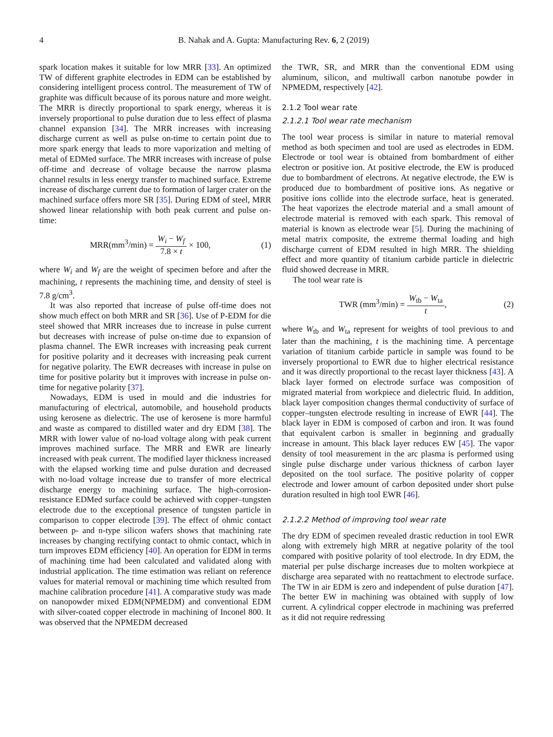4 B. Nahak and A. Gupta: Manufacturing Rev. 6, 2 (2019)
spark location makes it suitable for low MRR [33]. An optimized TW of different graphite electrodes in EDM can be established by considering intelligent process control. The measurement of TW of graphite was difficult because of its porous nature and more weight. The MRR is directly proportional to spark energy, whereas it is inversely proportional to pulse duration due to less effect of plasma channel expansion [34]. The MRR increases with increasing discharge current as well as pulse on-time to certain point due to more spark energy that leads to more vaporization and melting of metal of EDMed surface. The MRR increases with increase of pulse off-time and decrease of voltage because the narrow plasma channel results in less energy transfer to machined surface. Extreme increase of discharge current due to formation of larger crater on the machined surface offers more SR [35]. During EDM of steel, MRR showed linear relationship with both peak current and pulse on-time:
MRR(mm<sup>3</sup>/min) = W<sub>i</sub> − W<sub>f</sub> 7.8 × t × 100, (1)
where W<sub>i</sub> and W<sub>f</sub> are the weight of specimen before and after the machining, t represents the machining time, and density of steel is 7.8 g/cm<sup>3</sup>.
It was also reported that increase of pulse off-time does not show much effect on both MRR and SR [36]. Use of P-EDM for die steel showed that MRR increases due to increase in pulse current but decreases with increase of pulse on-time due to expansion of plasma channel. The EWR increases with increasing peak current for positive polarity and it decreases with increasing peak current for negative polarity. The EWR decreases with increase in pulse on time for positive polarity but it improves with increase in pulse on-time for negative polarity [37].
Nowadays, EDM is used in mould and die industries for manufacturing of electrical, automobile, and household products using kerosene as dielectric. The use of kerosene is more harmful and waste as compared to distilled water and dry EDM [38]. The MRR with lower value of no-load voltage along with peak current improves machined surface. The MRR and EWR are linearly increased with peak current. The modified layer thickness increased with the elapsed working time and pulse duration and decreased with no-load voltage increase due to transfer of more electrical discharge energy to machining surface. The high-corrosion-resistance EDMed surface could be achieved with copper–tungsten electrode due to the exceptional presence of tungsten particle in comparison to copper electrode [39]. The effect of ohmic contact between p- and n-type silicon wafers shows that machining rate increases by changing rectifying contact to ohmic contact, which in turn improves EDM efficiency [40]. An operation for EDM in terms of machining time had been calculated and validated along with industrial application. The time estimation was reliant on reference values for material removal or machining time which resulted from machine calibration procedure [41]. A comparative study was made on nanopowder mixed EDM(NPMEDM) and conventional EDM with silver-coated copper electrode in machining of Inconel 800. It was observed that the NPMEDM decreased
the TWR, SR, and MRR than the conventional EDM using aluminum, silicon, and multiwall carbon nanotube powder in NPMEDM, respectively [42].
2.1.2 Tool wear rate
2.1.2.1 Tool wear rate mechanism
The tool wear process is similar in nature to material removal method as both specimen and tool are used as electrodes in EDM. Electrode or tool wear is obtained from bombardment of either electron or positive ion. At positive electrode, the EW is produced due to bombardment of electrons. At negative electrode, the EW is produced due to bombardment of positive ions. As negative or positive ions collide into the electrode surface, heat is generated. The heat vaporizes the electrode material and a small amount of electrode material is removed with each spark. This removal of material is known as electrode wear [5]. During the machining of metal matrix composite, the extreme thermal loading and high discharge current of EDM resulted in high MRR. The shielding effect and more quantity of titanium carbide particle in dielectric fluid showed decrease in MRR.
The tool wear rate is
TWR (mm<sup>3</sup>/min) = W<sub>tb</sub> − W<sub>ta</sub> t, (2)
where W<sub>tb</sub> and W<sub>ta</sub> represent for weights of tool previous to and later than the machining, t is the machining time. A percentage variation of titanium carbide particle in sample was found to be inversely proportional to EWR due to higher electrical resistance and it was directly proportional to the recast layer thickness [43]. A black layer formed on electrode surface was composition of migrated material from workpiece and dielectric fluid. In addition, black layer composition changes thermal conductivity of surface of copper–tungsten electrode resulting in increase of EWR [44]. The black layer in EDM is composed of carbon and iron. It was found that equivalent carbon is smaller in beginning and gradually increase in amount. This black layer reduces EW [45]. The vapor density of tool measurement in the arc plasma is performed using single pulse discharge under various thickness of carbon layer deposited on the tool surface. The positive polarity of copper electrode and lower amount of carbon deposited under short pulse duration resulted in high tool EWR [46].
2.1.2.2 Method of improving tool wear rate
The dry EDM of specimen revealed drastic reduction in tool EWR along with extremely high MRR at negative polarity of the tool compared with positive polarity of tool electrode. In dry EDM, the material per pulse discharge increases due to molten workpiece at discharge area separated with no reattachment to electrode surface. The TW in air EDM is zero and independent of pulse duration [47]. The better EW in machining was obtained with supply of low current. A cylindrical copper electrode in machining was preferred as it did not require redressing